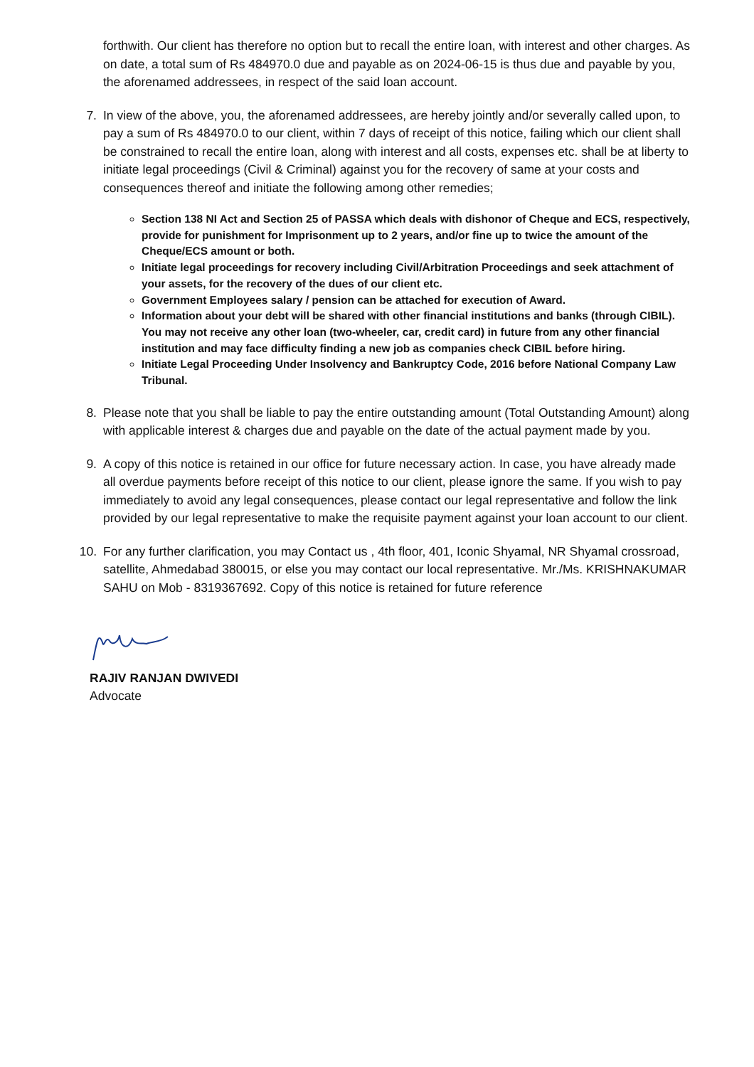forthwith. Our client has therefore no option but to recall the entire loan, with interest and other charges. As on date, a total sum of Rs 484970.0 due and payable as on 2024-06-15 is thus due and payable by you, the aforenamed addressees, in respect of the said loan account.
7. In view of the above, you, the aforenamed addressees, are hereby jointly and/or severally called upon, to pay a sum of Rs 484970.0 to our client, within 7 days of receipt of this notice, failing which our client shall be constrained to recall the entire loan, along with interest and all costs, expenses etc. shall be at liberty to initiate legal proceedings (Civil & Criminal) against you for the recovery of same at your costs and consequences thereof and initiate the following among other remedies;
Section 138 NI Act and Section 25 of PASSA which deals with dishonor of Cheque and ECS, respectively, provide for punishment for Imprisonment up to 2 years, and/or fine up to twice the amount of the Cheque/ECS amount or both.
Initiate legal proceedings for recovery including Civil/Arbitration Proceedings and seek attachment of your assets, for the recovery of the dues of our client etc.
Government Employees salary / pension can be attached for execution of Award.
Information about your debt will be shared with other financial institutions and banks (through CIBIL). You may not receive any other loan (two-wheeler, car, credit card) in future from any other financial institution and may face difficulty finding a new job as companies check CIBIL before hiring.
Initiate Legal Proceeding Under Insolvency and Bankruptcy Code, 2016 before National Company Law Tribunal.
8. Please note that you shall be liable to pay the entire outstanding amount (Total Outstanding Amount) along with applicable interest & charges due and payable on the date of the actual payment made by you.
9. A copy of this notice is retained in our office for future necessary action. In case, you have already made all overdue payments before receipt of this notice to our client, please ignore the same. If you wish to pay immediately to avoid any legal consequences, please contact our legal representative and follow the link provided by our legal representative to make the requisite payment against your loan account to our client.
10. For any further clarification, you may Contact us , 4th floor, 401, Iconic Shyamal, NR Shyamal crossroad, satellite, Ahmedabad 380015, or else you may contact our local representative. Mr./Ms. KRISHNAKUMAR SAHU on Mob - 8319367692. Copy of this notice is retained for future reference
RAJIV RANJAN DWIVEDI
Advocate